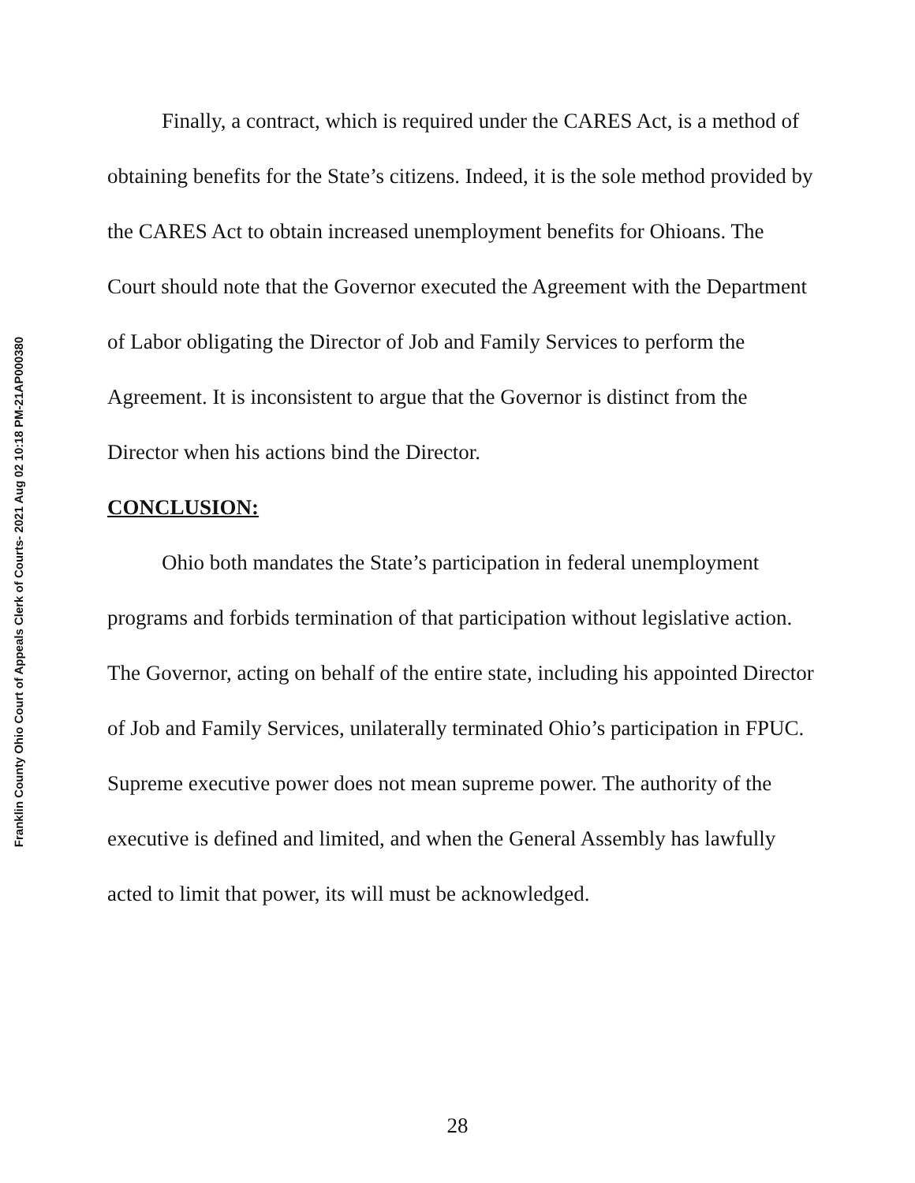Franklin County Ohio Court of Appeals Clerk of Courts- 2021 Aug 02 10:18 PM-21AP000380
Finally, a contract, which is required under the CARES Act, is a method of obtaining benefits for the State’s citizens. Indeed, it is the sole method provided by the CARES Act to obtain increased unemployment benefits for Ohioans. The Court should note that the Governor executed the Agreement with the Department of Labor obligating the Director of Job and Family Services to perform the Agreement. It is inconsistent to argue that the Governor is distinct from the Director when his actions bind the Director.
CONCLUSION:
Ohio both mandates the State’s participation in federal unemployment programs and forbids termination of that participation without legislative action. The Governor, acting on behalf of the entire state, including his appointed Director of Job and Family Services, unilaterally terminated Ohio’s participation in FPUC. Supreme executive power does not mean supreme power. The authority of the executive is defined and limited, and when the General Assembly has lawfully acted to limit that power, its will must be acknowledged.
28